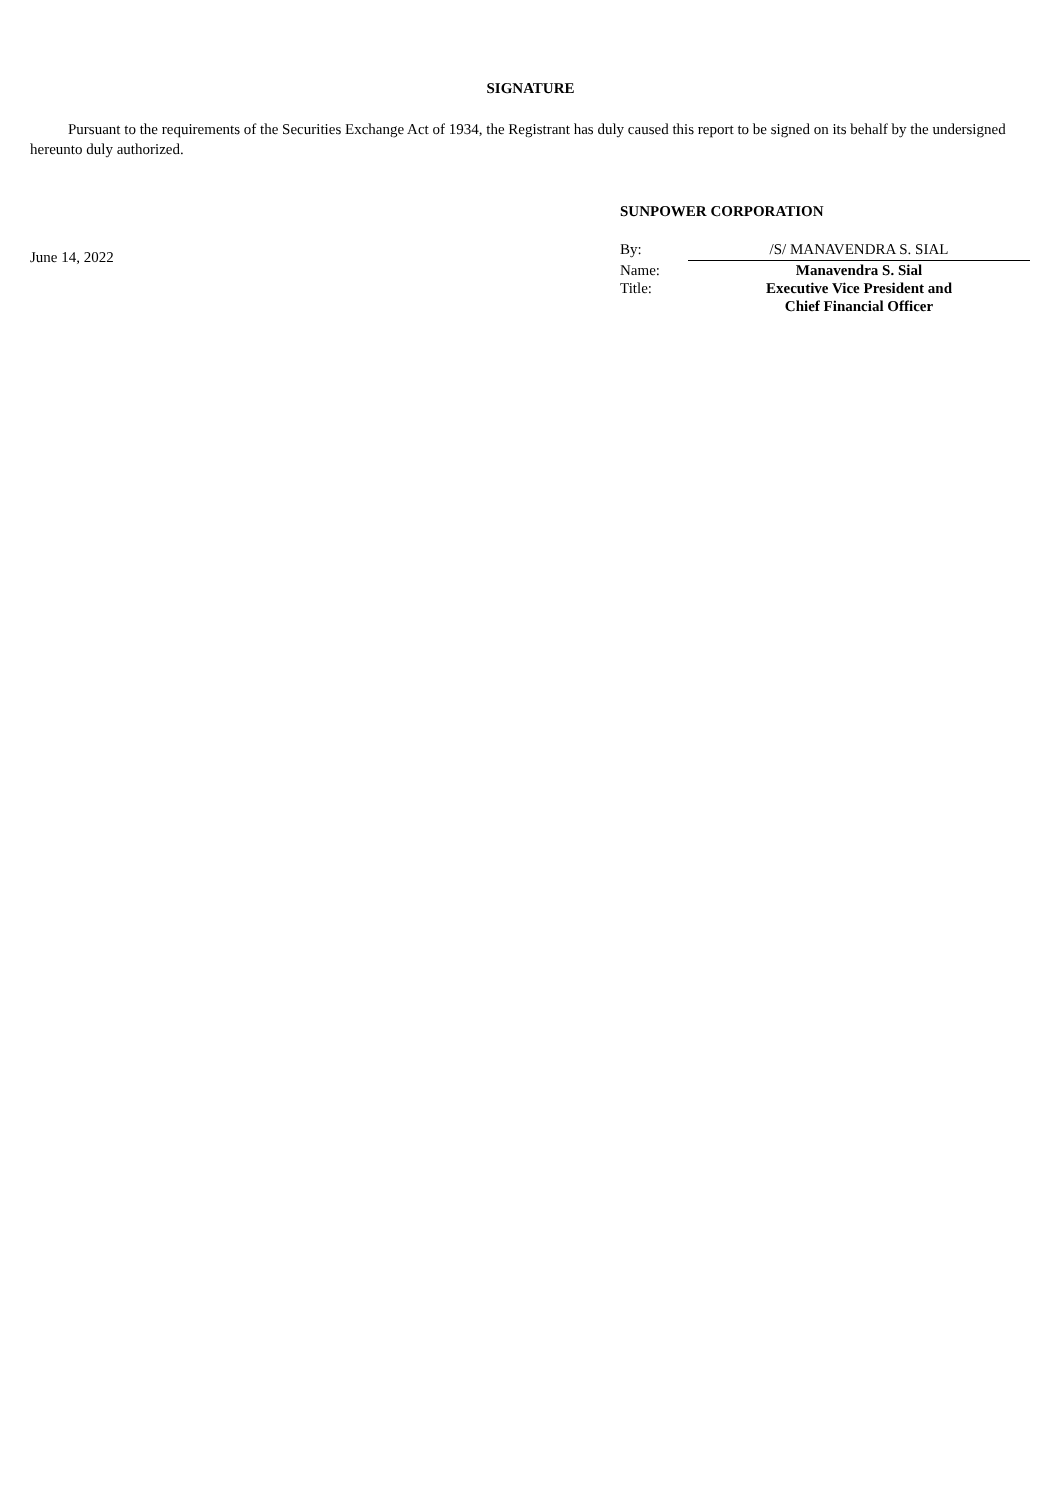SIGNATURE
Pursuant to the requirements of the Securities Exchange Act of 1934, the Registrant has duly caused this report to be signed on its behalf by the undersigned hereunto duly authorized.
June 14, 2022
SUNPOWER CORPORATION
| By: | /S/ MANAVENDRA S. SIAL |
| Name: | Manavendra S. Sial |
| Title: | Executive Vice President and Chief Financial Officer |